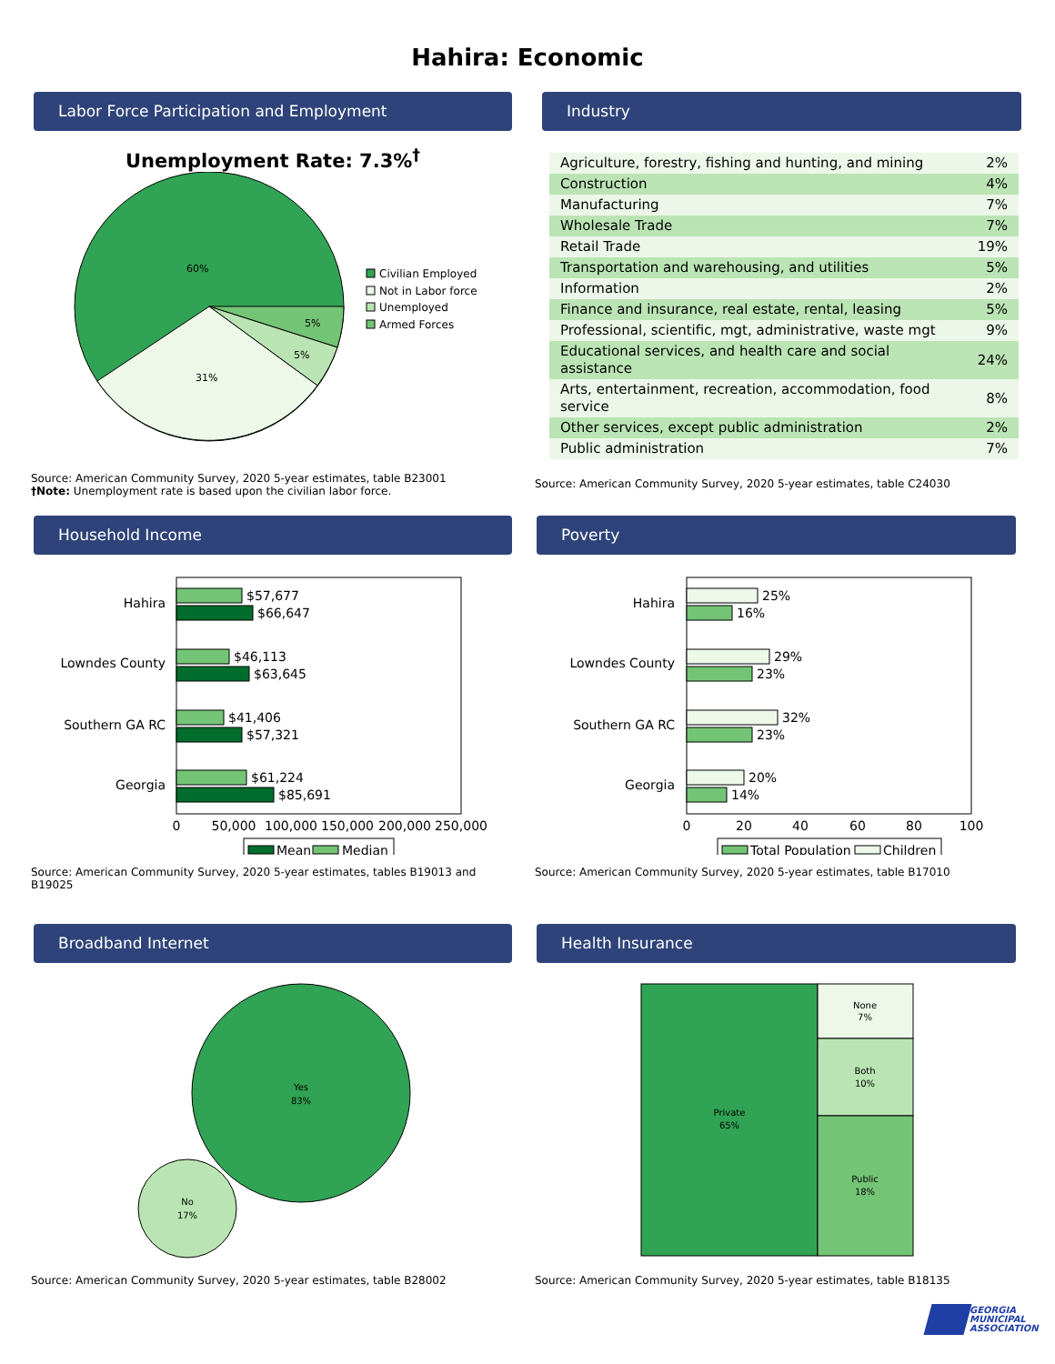Hahira: Economic
Labor Force Participation and Employment
Unemployment Rate: 7.3%<sup>†</sup>
60%
31%
5%
5%
Civilian Employed
Not in Labor force
Unemployed
Armed Forces
Source: American Community Survey, 2020 5-year estimates, table B23001
†Note: Unemployment rate is based upon the civilian labor force.
Industry
| Agriculture, forestry, fishing and hunting, and mining | 2% |
| Construction | 4% |
| Manufacturing | 7% |
| Wholesale Trade | 7% |
| Retail Trade | 19% |
| Transportation and warehousing, and utilities | 5% |
| Information | 2% |
| Finance and insurance, real estate, rental, leasing | 5% |
| Professional, scientific, mgt, administrative, waste mgt | 9% |
| Educational services, and health care and social assistance | 24% |
| Arts, entertainment, recreation, accommodation, food service | 8% |
| Other services, except public administration | 2% |
| Public administration | 7% |
Source: American Community Survey, 2020 5-year estimates, table C24030
Household Income
Hahira
Lowndes County
Southern GA RC
Georgia
$57,677
$66,647
$46,113
$63,645
$41,406
$57,321
$61,224
$85,691
0
50,000
100,000
150,000
200,000
250,000
Mean
Median
Source: American Community Survey, 2020 5-year estimates, tables B19013 and B19025
Poverty
Hahira
Lowndes County
Southern GA RC
Georgia
25%
16%
29%
23%
32%
23%
20%
14%
0
20
40
60
80
100
Total Population
Children
Source: American Community Survey, 2020 5-year estimates, table B17010
Broadband Internet
Yes
83%
No
17%
Source: American Community Survey, 2020 5-year estimates, table B28002
Health Insurance
Private
65%
None
7%
Both
10%
Public
18%
Source: American Community Survey, 2020 5-year estimates, table B18135
GEORGIA
MUNICIPAL
ASSOCIATION